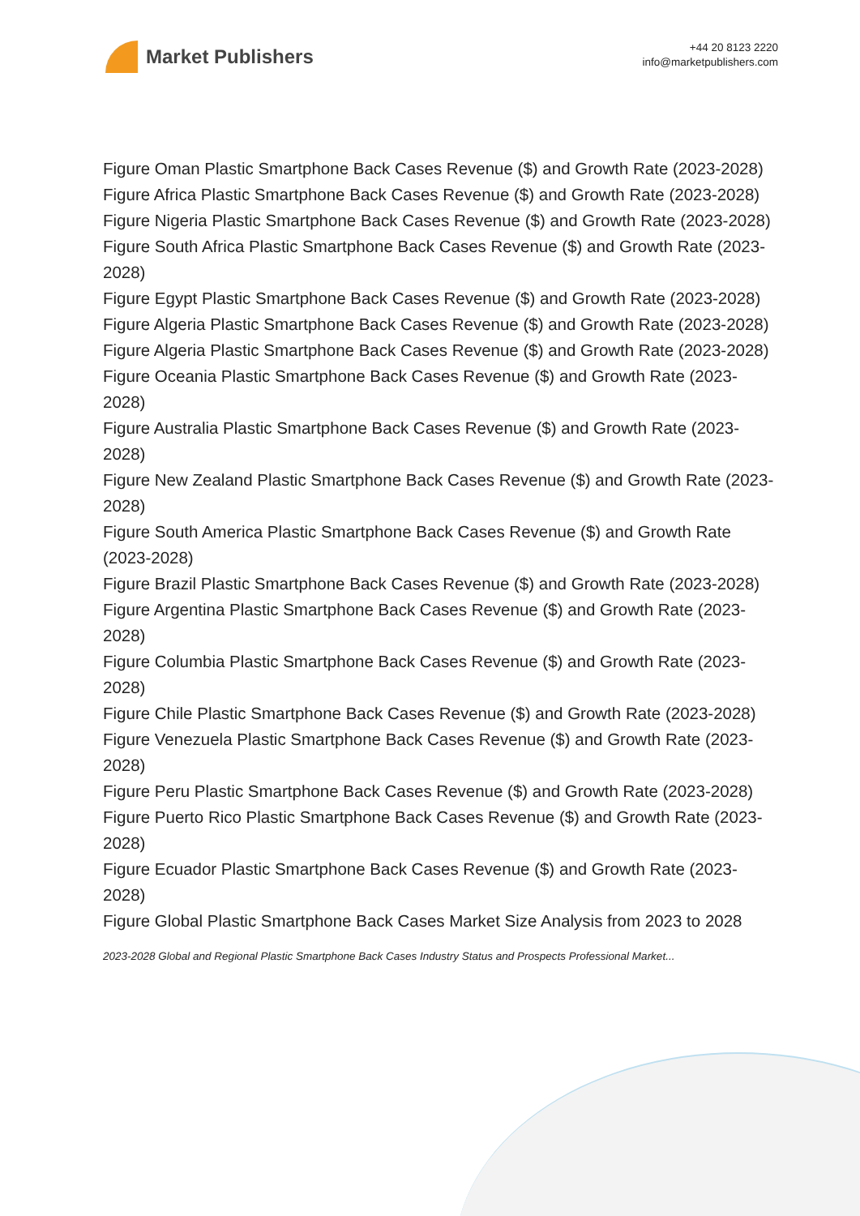Market Publishers
+44 20 8123 2220
info@marketpublishers.com
Figure Oman Plastic Smartphone Back Cases Revenue ($) and Growth Rate (2023-2028)
Figure Africa Plastic Smartphone Back Cases Revenue ($) and Growth Rate (2023-2028)
Figure Nigeria Plastic Smartphone Back Cases Revenue ($) and Growth Rate (2023-2028)
Figure South Africa Plastic Smartphone Back Cases Revenue ($) and Growth Rate (2023-2028)
Figure Egypt Plastic Smartphone Back Cases Revenue ($) and Growth Rate (2023-2028)
Figure Algeria Plastic Smartphone Back Cases Revenue ($) and Growth Rate (2023-2028)
Figure Algeria Plastic Smartphone Back Cases Revenue ($) and Growth Rate (2023-2028)
Figure Oceania Plastic Smartphone Back Cases Revenue ($) and Growth Rate (2023-2028)
Figure Australia Plastic Smartphone Back Cases Revenue ($) and Growth Rate (2023-2028)
Figure New Zealand Plastic Smartphone Back Cases Revenue ($) and Growth Rate (2023-2028)
Figure South America Plastic Smartphone Back Cases Revenue ($) and Growth Rate (2023-2028)
Figure Brazil Plastic Smartphone Back Cases Revenue ($) and Growth Rate (2023-2028)
Figure Argentina Plastic Smartphone Back Cases Revenue ($) and Growth Rate (2023-2028)
Figure Columbia Plastic Smartphone Back Cases Revenue ($) and Growth Rate (2023-2028)
Figure Chile Plastic Smartphone Back Cases Revenue ($) and Growth Rate (2023-2028)
Figure Venezuela Plastic Smartphone Back Cases Revenue ($) and Growth Rate (2023-2028)
Figure Peru Plastic Smartphone Back Cases Revenue ($) and Growth Rate (2023-2028)
Figure Puerto Rico Plastic Smartphone Back Cases Revenue ($) and Growth Rate (2023-2028)
Figure Ecuador Plastic Smartphone Back Cases Revenue ($) and Growth Rate (2023-2028)
Figure Global Plastic Smartphone Back Cases Market Size Analysis from 2023 to 2028
2023-2028 Global and Regional Plastic Smartphone Back Cases Industry Status and Prospects Professional Market...